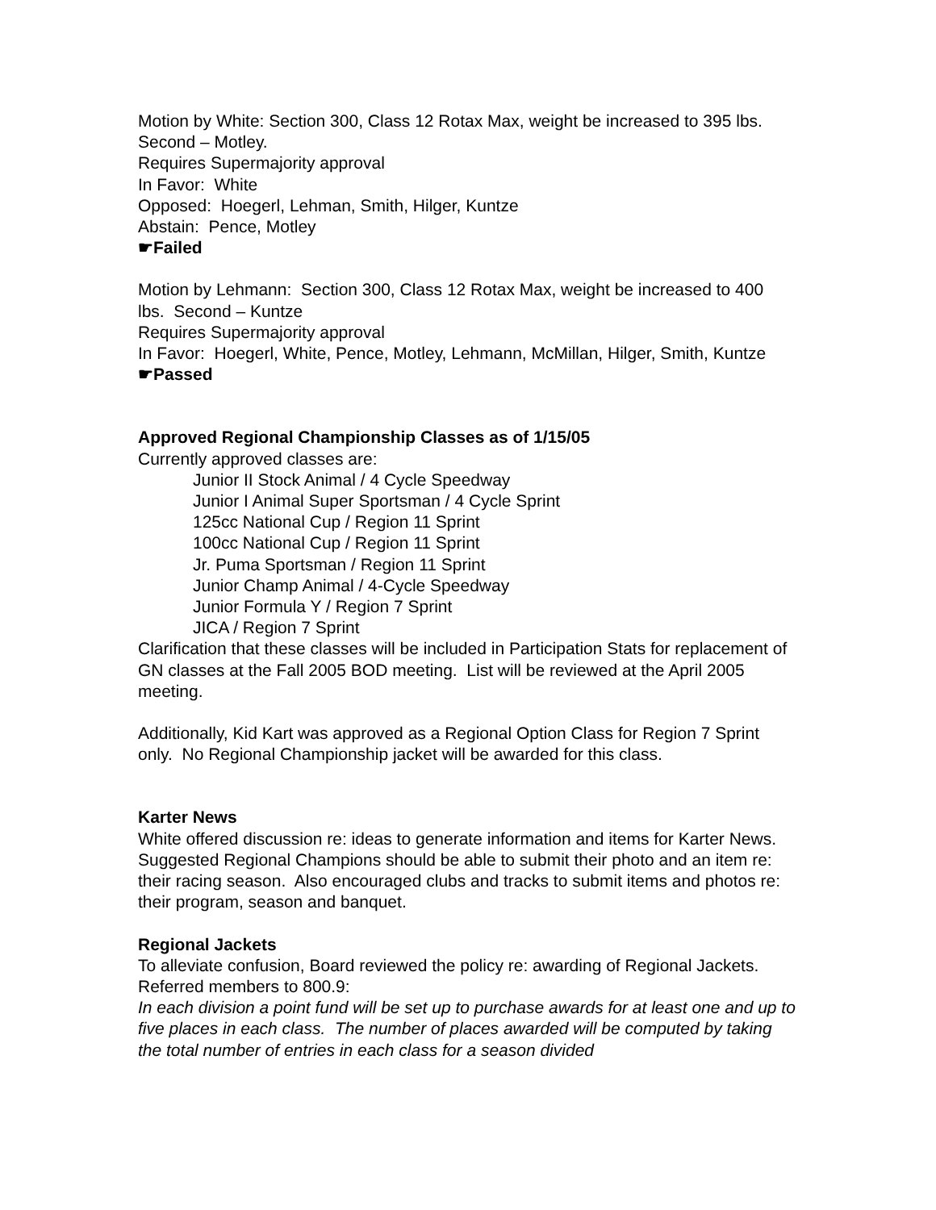Motion by White: Section 300, Class 12 Rotax Max, weight be increased to 395 lbs. Second – Motley.
Requires Supermajority approval
In Favor: White
Opposed: Hoegerl, Lehman, Smith, Hilger, Kuntze
Abstain: Pence, Motley
☛Failed
Motion by Lehmann: Section 300, Class 12 Rotax Max, weight be increased to 400 lbs. Second – Kuntze
Requires Supermajority approval
In Favor: Hoegerl, White, Pence, Motley, Lehmann, McMillan, Hilger, Smith, Kuntze
☛Passed
Approved Regional Championship Classes as of 1/15/05
Currently approved classes are:
Junior II Stock Animal / 4 Cycle Speedway
Junior I Animal Super Sportsman / 4 Cycle Sprint
125cc National Cup / Region 11 Sprint
100cc National Cup / Region 11 Sprint
Jr. Puma Sportsman / Region 11 Sprint
Junior Champ Animal / 4-Cycle Speedway
Junior Formula Y / Region 7 Sprint
JICA / Region 7 Sprint
Clarification that these classes will be included in Participation Stats for replacement of GN classes at the Fall 2005 BOD meeting. List will be reviewed at the April 2005 meeting.
Additionally, Kid Kart was approved as a Regional Option Class for Region 7 Sprint only. No Regional Championship jacket will be awarded for this class.
Karter News
White offered discussion re: ideas to generate information and items for Karter News. Suggested Regional Champions should be able to submit their photo and an item re: their racing season. Also encouraged clubs and tracks to submit items and photos re: their program, season and banquet.
Regional Jackets
To alleviate confusion, Board reviewed the policy re: awarding of Regional Jackets. Referred members to 800.9:
In each division a point fund will be set up to purchase awards for at least one and up to five places in each class. The number of places awarded will be computed by taking the total number of entries in each class for a season divided